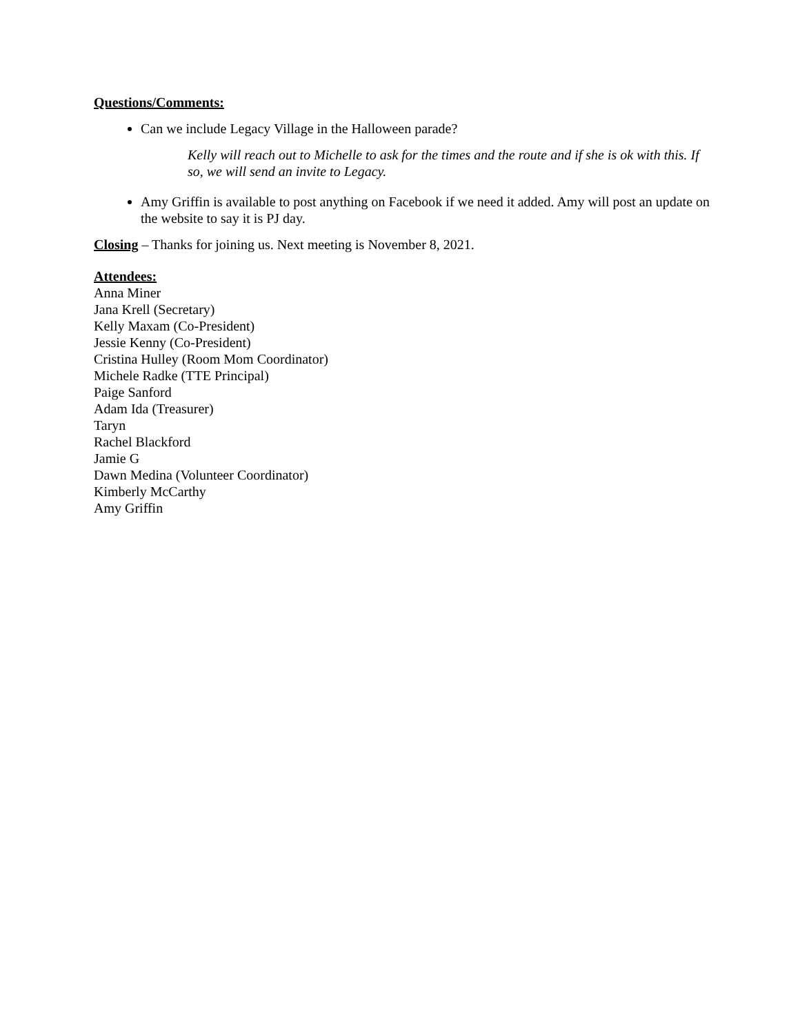Questions/Comments:
Can we include Legacy Village in the Halloween parade?
Kelly will reach out to Michelle to ask for the times and the route and if she is ok with this. If so, we will send an invite to Legacy.
Amy Griffin is available to post anything on Facebook if we need it added. Amy will post an update on the website to say it is PJ day.
Closing – Thanks for joining us. Next meeting is November 8, 2021.
Attendees:
Anna Miner
Jana Krell (Secretary)
Kelly Maxam (Co-President)
Jessie Kenny (Co-President)
Cristina Hulley (Room Mom Coordinator)
Michele Radke (TTE Principal)
Paige Sanford
Adam Ida (Treasurer)
Taryn
Rachel Blackford
Jamie G
Dawn Medina (Volunteer Coordinator)
Kimberly McCarthy
Amy Griffin